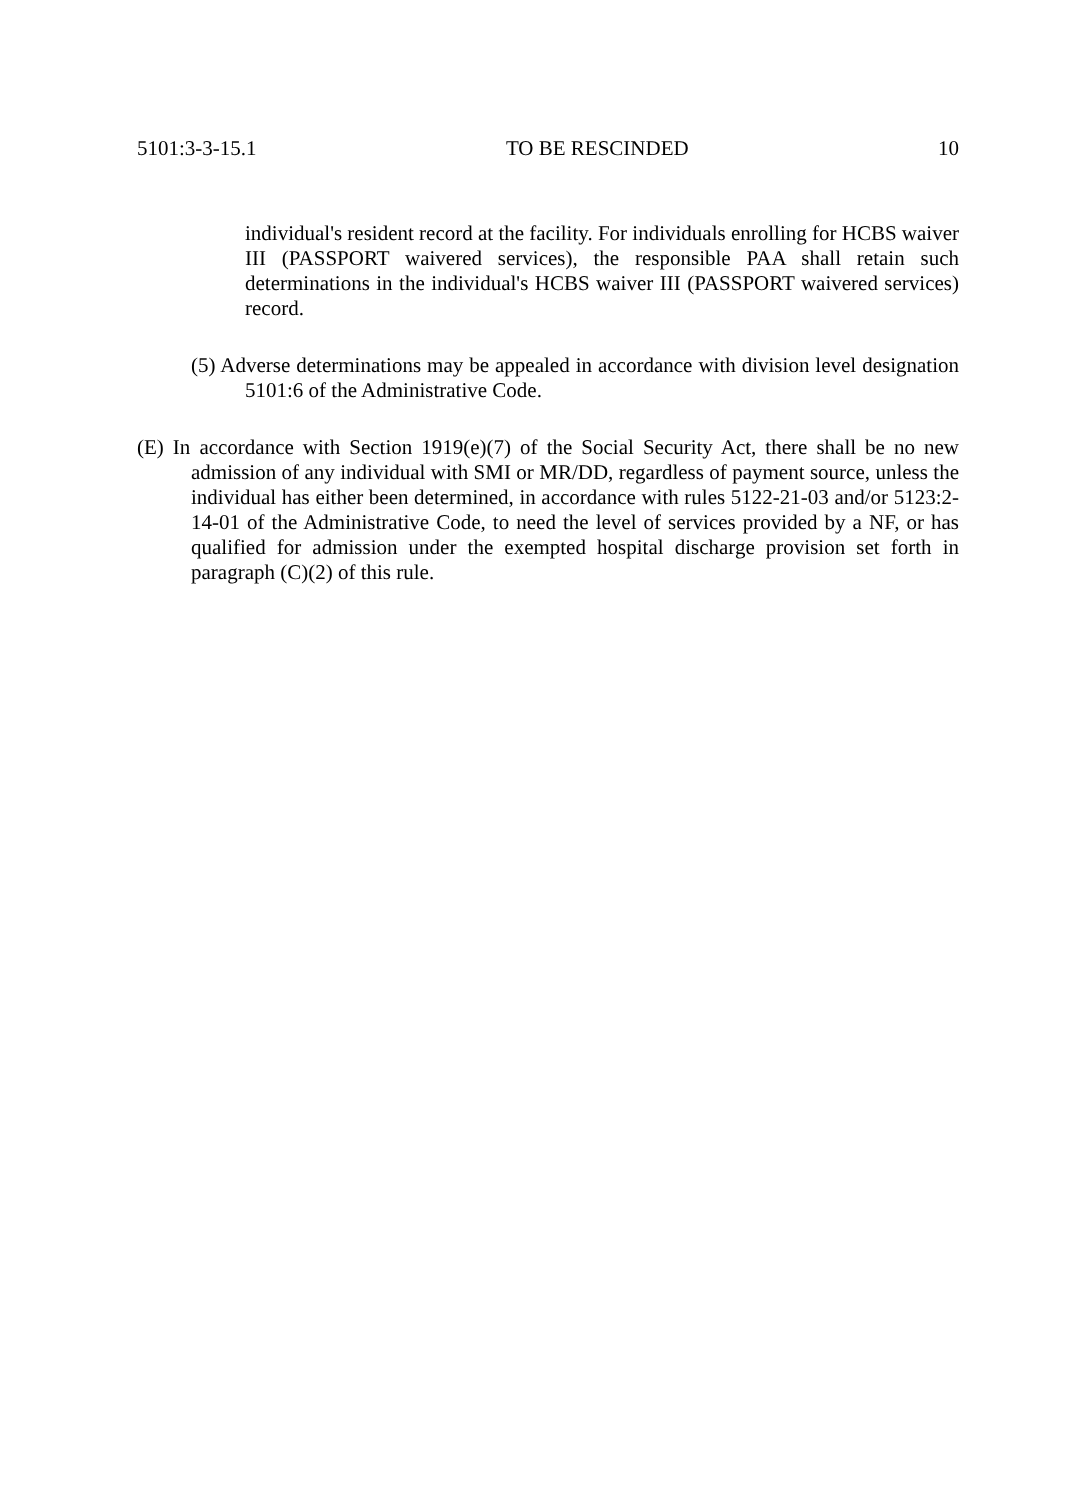5101:3-3-15.1 TO BE RESCINDED 10
individual's resident record at the facility. For individuals enrolling for HCBS waiver III (PASSPORT waivered services), the responsible PAA shall retain such determinations in the individual's HCBS waiver III (PASSPORT waivered services) record.
(5) Adverse determinations may be appealed in accordance with division level designation 5101:6 of the Administrative Code.
(E) In accordance with Section 1919(e)(7) of the Social Security Act, there shall be no new admission of any individual with SMI or MR/DD, regardless of payment source, unless the individual has either been determined, in accordance with rules 5122-21-03 and/or 5123:2-14-01 of the Administrative Code, to need the level of services provided by a NF, or has qualified for admission under the exempted hospital discharge provision set forth in paragraph (C)(2) of this rule.